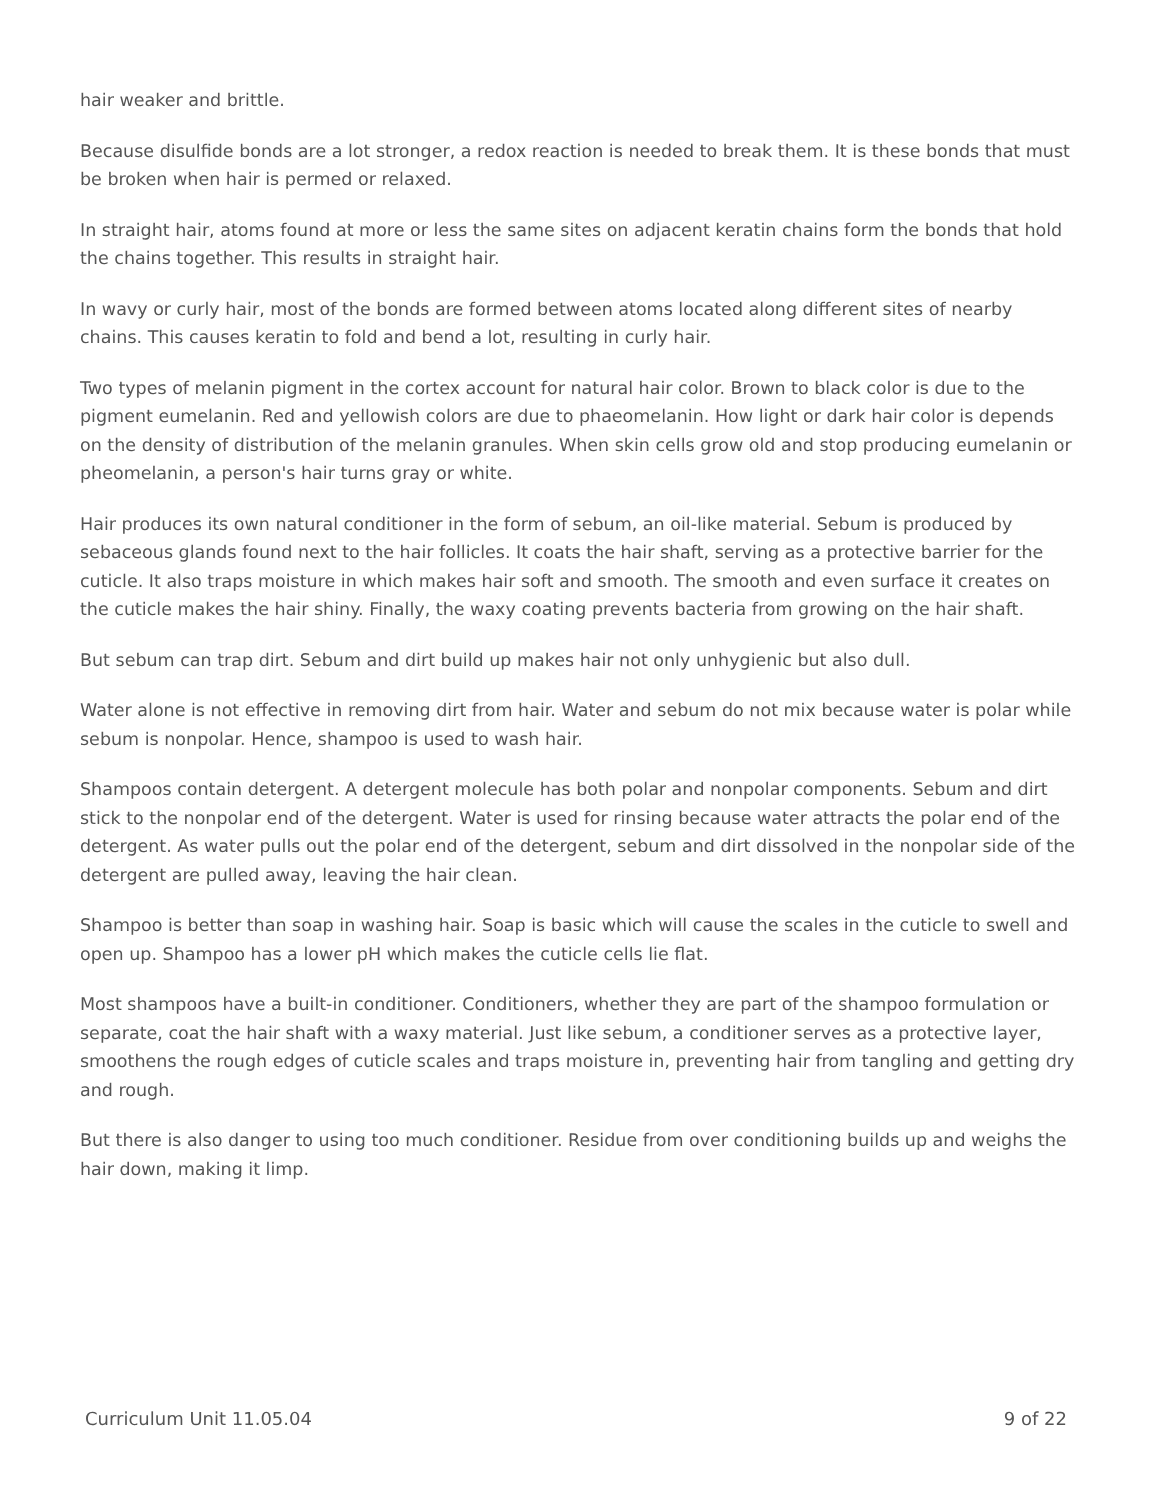hair weaker and brittle.
Because disulfide bonds are a lot stronger, a redox reaction is needed to break them. It is these bonds that must be broken when hair is permed or relaxed.
In straight hair, atoms found at more or less the same sites on adjacent keratin chains form the bonds that hold the chains together. This results in straight hair.
In wavy or curly hair, most of the bonds are formed between atoms located along different sites of nearby chains. This causes keratin to fold and bend a lot, resulting in curly hair.
Two types of melanin pigment in the cortex account for natural hair color. Brown to black color is due to the pigment eumelanin. Red and yellowish colors are due to phaeomelanin. How light or dark hair color is depends on the density of distribution of the melanin granules. When skin cells grow old and stop producing eumelanin or pheomelanin, a person's hair turns gray or white.
Hair produces its own natural conditioner in the form of sebum, an oil-like material. Sebum is produced by sebaceous glands found next to the hair follicles. It coats the hair shaft, serving as a protective barrier for the cuticle. It also traps moisture in which makes hair soft and smooth. The smooth and even surface it creates on the cuticle makes the hair shiny. Finally, the waxy coating prevents bacteria from growing on the hair shaft.
But sebum can trap dirt. Sebum and dirt build up makes hair not only unhygienic but also dull.
Water alone is not effective in removing dirt from hair. Water and sebum do not mix because water is polar while sebum is nonpolar. Hence, shampoo is used to wash hair.
Shampoos contain detergent. A detergent molecule has both polar and nonpolar components. Sebum and dirt stick to the nonpolar end of the detergent. Water is used for rinsing because water attracts the polar end of the detergent. As water pulls out the polar end of the detergent, sebum and dirt dissolved in the nonpolar side of the detergent are pulled away, leaving the hair clean.
Shampoo is better than soap in washing hair. Soap is basic which will cause the scales in the cuticle to swell and open up. Shampoo has a lower pH which makes the cuticle cells lie flat.
Most shampoos have a built-in conditioner. Conditioners, whether they are part of the shampoo formulation or separate, coat the hair shaft with a waxy material. Just like sebum, a conditioner serves as a protective layer, smoothens the rough edges of cuticle scales and traps moisture in, preventing hair from tangling and getting dry and rough.
But there is also danger to using too much conditioner. Residue from over conditioning builds up and weighs the hair down, making it limp.
Curriculum Unit 11.05.04 9 of 22